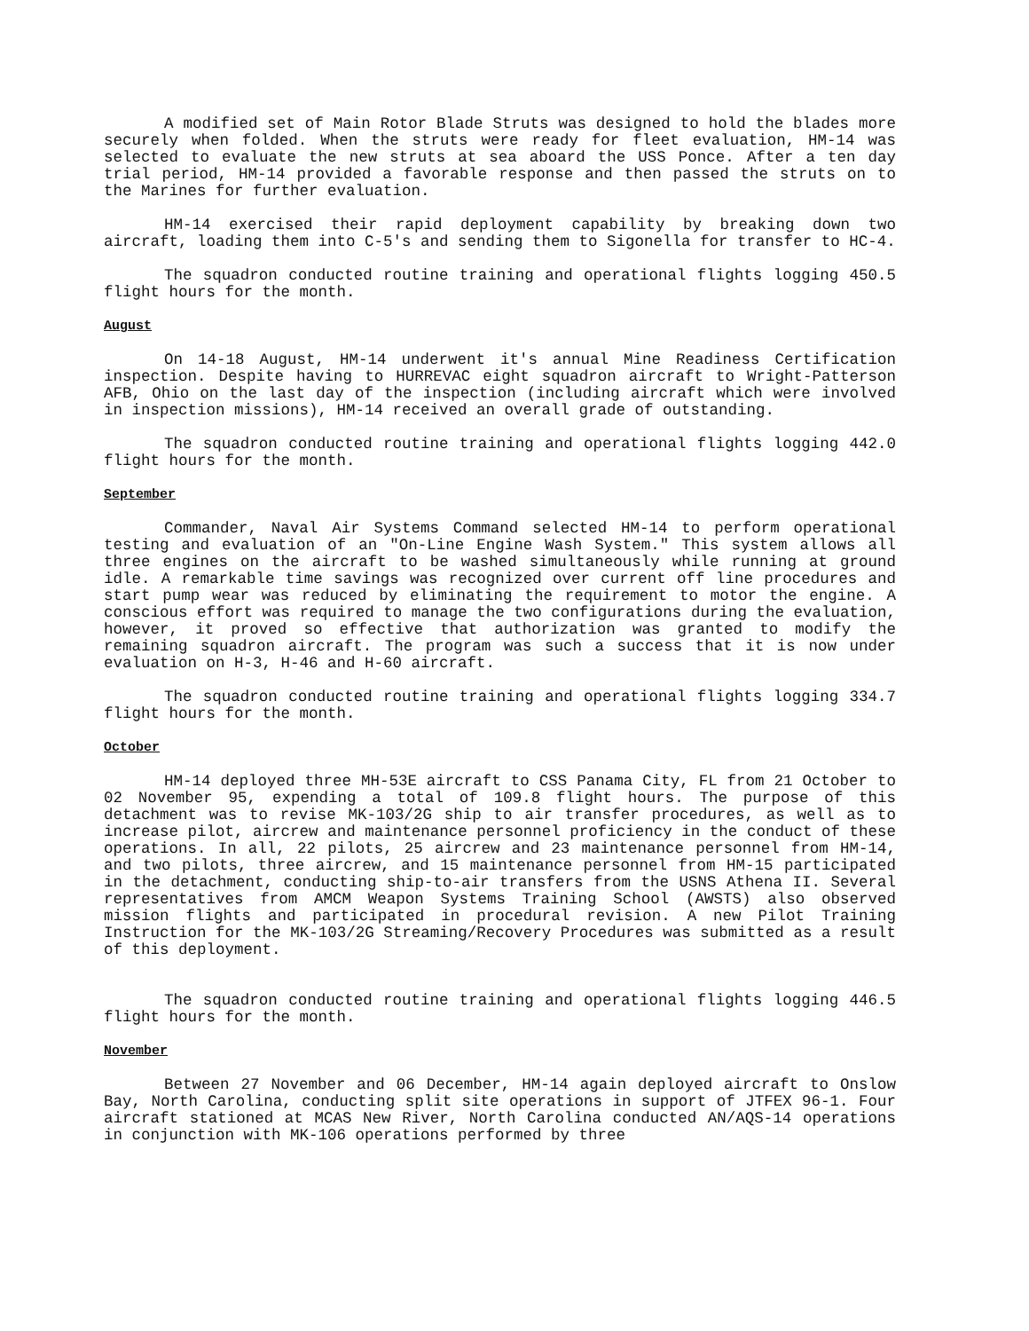A modified set of Main Rotor Blade Struts was designed to hold the blades more securely when folded. When the struts were ready for fleet evaluation, HM-14 was selected to evaluate the new struts at sea aboard the USS Ponce. After a ten day trial period, HM-14 provided a favorable response and then passed the struts on to the Marines for further evaluation.
HM-14 exercised their rapid deployment capability by breaking down two aircraft, loading them into C-5's and sending them to Sigonella for transfer to HC-4.
The squadron conducted routine training and operational flights logging 450.5 flight hours for the month.
August
On 14-18 August, HM-14 underwent it's annual Mine Readiness Certification inspection. Despite having to HURREVAC eight squadron aircraft to Wright-Patterson AFB, Ohio on the last day of the inspection (including aircraft which were involved in inspection missions), HM-14 received an overall grade of outstanding.
The squadron conducted routine training and operational flights logging 442.0 flight hours for the month.
September
Commander, Naval Air Systems Command selected HM-14 to perform operational testing and evaluation of an "On-Line Engine Wash System." This system allows all three engines on the aircraft to be washed simultaneously while running at ground idle. A remarkable time savings was recognized over current off line procedures and start pump wear was reduced by eliminating the requirement to motor the engine. A conscious effort was required to manage the two configurations during the evaluation, however, it proved so effective that authorization was granted to modify the remaining squadron aircraft. The program was such a success that it is now under evaluation on H-3, H-46 and H-60 aircraft.
The squadron conducted routine training and operational flights logging 334.7 flight hours for the month.
October
HM-14 deployed three MH-53E aircraft to CSS Panama City, FL from 21 October to 02 November 95, expending a total of 109.8 flight hours. The purpose of this detachment was to revise MK-103/2G ship to air transfer procedures, as well as to increase pilot, aircrew and maintenance personnel proficiency in the conduct of these operations. In all, 22 pilots, 25 aircrew and 23 maintenance personnel from HM-14, and two pilots, three aircrew, and 15 maintenance personnel from HM-15 participated in the detachment, conducting ship-to-air transfers from the USNS Athena II. Several representatives from AMCM Weapon Systems Training School (AWSTS) also observed mission flights and participated in procedural revision. A new Pilot Training Instruction for the MK-103/2G Streaming/Recovery Procedures was submitted as a result of this deployment.
The squadron conducted routine training and operational flights logging 446.5 flight hours for the month.
November
Between 27 November and 06 December, HM-14 again deployed aircraft to Onslow Bay, North Carolina, conducting split site operations in support of JTFEX 96-1. Four aircraft stationed at MCAS New River, North Carolina conducted AN/AQS-14 operations in conjunction with MK-106 operations performed by three